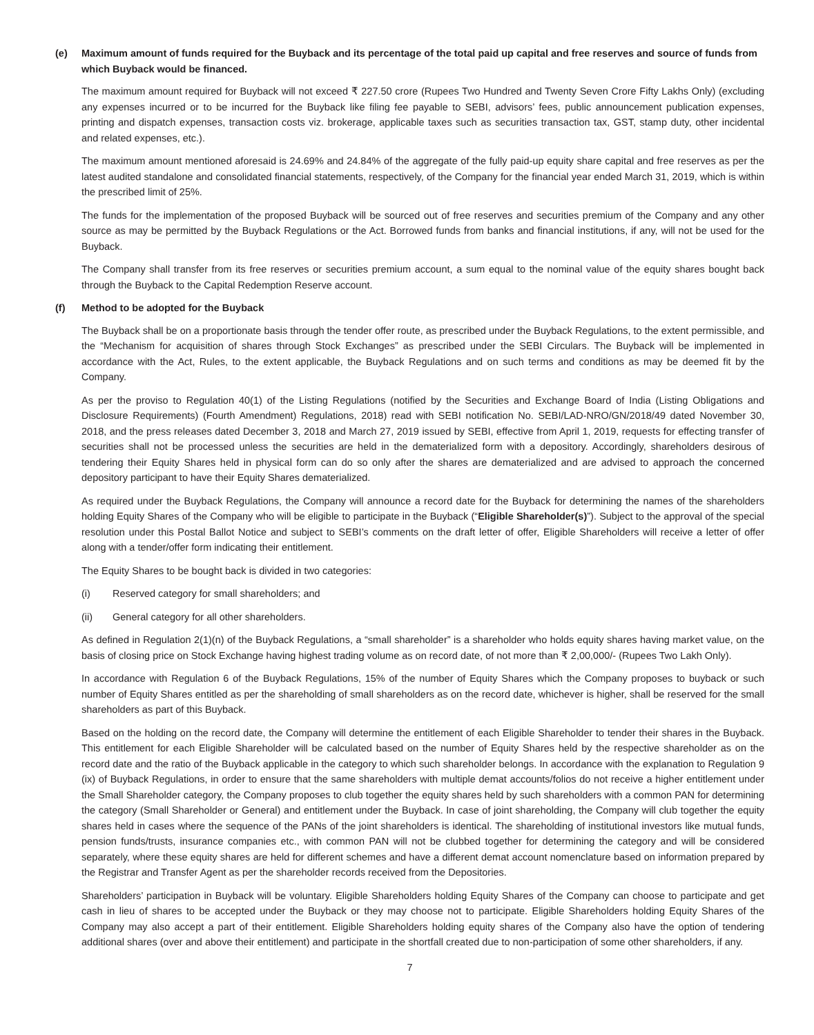(e) Maximum amount of funds required for the Buyback and its percentage of the total paid up capital and free reserves and source of funds from which Buyback would be financed.
The maximum amount required for Buyback will not exceed ₹ 227.50 crore (Rupees Two Hundred and Twenty Seven Crore Fifty Lakhs Only) (excluding any expenses incurred or to be incurred for the Buyback like filing fee payable to SEBI, advisors’ fees, public announcement publication expenses, printing and dispatch expenses, transaction costs viz. brokerage, applicable taxes such as securities transaction tax, GST, stamp duty, other incidental and related expenses, etc.).
The maximum amount mentioned aforesaid is 24.69% and 24.84% of the aggregate of the fully paid-up equity share capital and free reserves as per the latest audited standalone and consolidated financial statements, respectively, of the Company for the financial year ended March 31, 2019, which is within the prescribed limit of 25%.
The funds for the implementation of the proposed Buyback will be sourced out of free reserves and securities premium of the Company and any other source as may be permitted by the Buyback Regulations or the Act. Borrowed funds from banks and financial institutions, if any, will not be used for the Buyback.
The Company shall transfer from its free reserves or securities premium account, a sum equal to the nominal value of the equity shares bought back through the Buyback to the Capital Redemption Reserve account.
(f) Method to be adopted for the Buyback
The Buyback shall be on a proportionate basis through the tender offer route, as prescribed under the Buyback Regulations, to the extent permissible, and the “Mechanism for acquisition of shares through Stock Exchanges” as prescribed under the SEBI Circulars. The Buyback will be implemented in accordance with the Act, Rules, to the extent applicable, the Buyback Regulations and on such terms and conditions as may be deemed fit by the Company.
As per the proviso to Regulation 40(1) of the Listing Regulations (notified by the Securities and Exchange Board of India (Listing Obligations and Disclosure Requirements) (Fourth Amendment) Regulations, 2018) read with SEBI notification No. SEBI/LAD-NRO/GN/2018/49 dated November 30, 2018, and the press releases dated December 3, 2018 and March 27, 2019 issued by SEBI, effective from April 1, 2019, requests for effecting transfer of securities shall not be processed unless the securities are held in the dematerialized form with a depository. Accordingly, shareholders desirous of tendering their Equity Shares held in physical form can do so only after the shares are dematerialized and are advised to approach the concerned depository participant to have their Equity Shares dematerialized.
As required under the Buyback Regulations, the Company will announce a record date for the Buyback for determining the names of the shareholders holding Equity Shares of the Company who will be eligible to participate in the Buyback (“Eligible Shareholder(s)”). Subject to the approval of the special resolution under this Postal Ballot Notice and subject to SEBI’s comments on the draft letter of offer, Eligible Shareholders will receive a letter of offer along with a tender/offer form indicating their entitlement.
The Equity Shares to be bought back is divided in two categories:
(i) Reserved category for small shareholders; and
(ii) General category for all other shareholders.
As defined in Regulation 2(1)(n) of the Buyback Regulations, a “small shareholder” is a shareholder who holds equity shares having market value, on the basis of closing price on Stock Exchange having highest trading volume as on record date, of not more than ₹ 2,00,000/- (Rupees Two Lakh Only).
In accordance with Regulation 6 of the Buyback Regulations, 15% of the number of Equity Shares which the Company proposes to buyback or such number of Equity Shares entitled as per the shareholding of small shareholders as on the record date, whichever is higher, shall be reserved for the small shareholders as part of this Buyback.
Based on the holding on the record date, the Company will determine the entitlement of each Eligible Shareholder to tender their shares in the Buyback. This entitlement for each Eligible Shareholder will be calculated based on the number of Equity Shares held by the respective shareholder as on the record date and the ratio of the Buyback applicable in the category to which such shareholder belongs. In accordance with the explanation to Regulation 9 (ix) of Buyback Regulations, in order to ensure that the same shareholders with multiple demat accounts/folios do not receive a higher entitlement under the Small Shareholder category, the Company proposes to club together the equity shares held by such shareholders with a common PAN for determining the category (Small Shareholder or General) and entitlement under the Buyback. In case of joint shareholding, the Company will club together the equity shares held in cases where the sequence of the PANs of the joint shareholders is identical. The shareholding of institutional investors like mutual funds, pension funds/trusts, insurance companies etc., with common PAN will not be clubbed together for determining the category and will be considered separately, where these equity shares are held for different schemes and have a different demat account nomenclature based on information prepared by the Registrar and Transfer Agent as per the shareholder records received from the Depositories.
Shareholders’ participation in Buyback will be voluntary. Eligible Shareholders holding Equity Shares of the Company can choose to participate and get cash in lieu of shares to be accepted under the Buyback or they may choose not to participate. Eligible Shareholders holding Equity Shares of the Company may also accept a part of their entitlement. Eligible Shareholders holding equity shares of the Company also have the option of tendering additional shares (over and above their entitlement) and participate in the shortfall created due to non-participation of some other shareholders, if any.
7